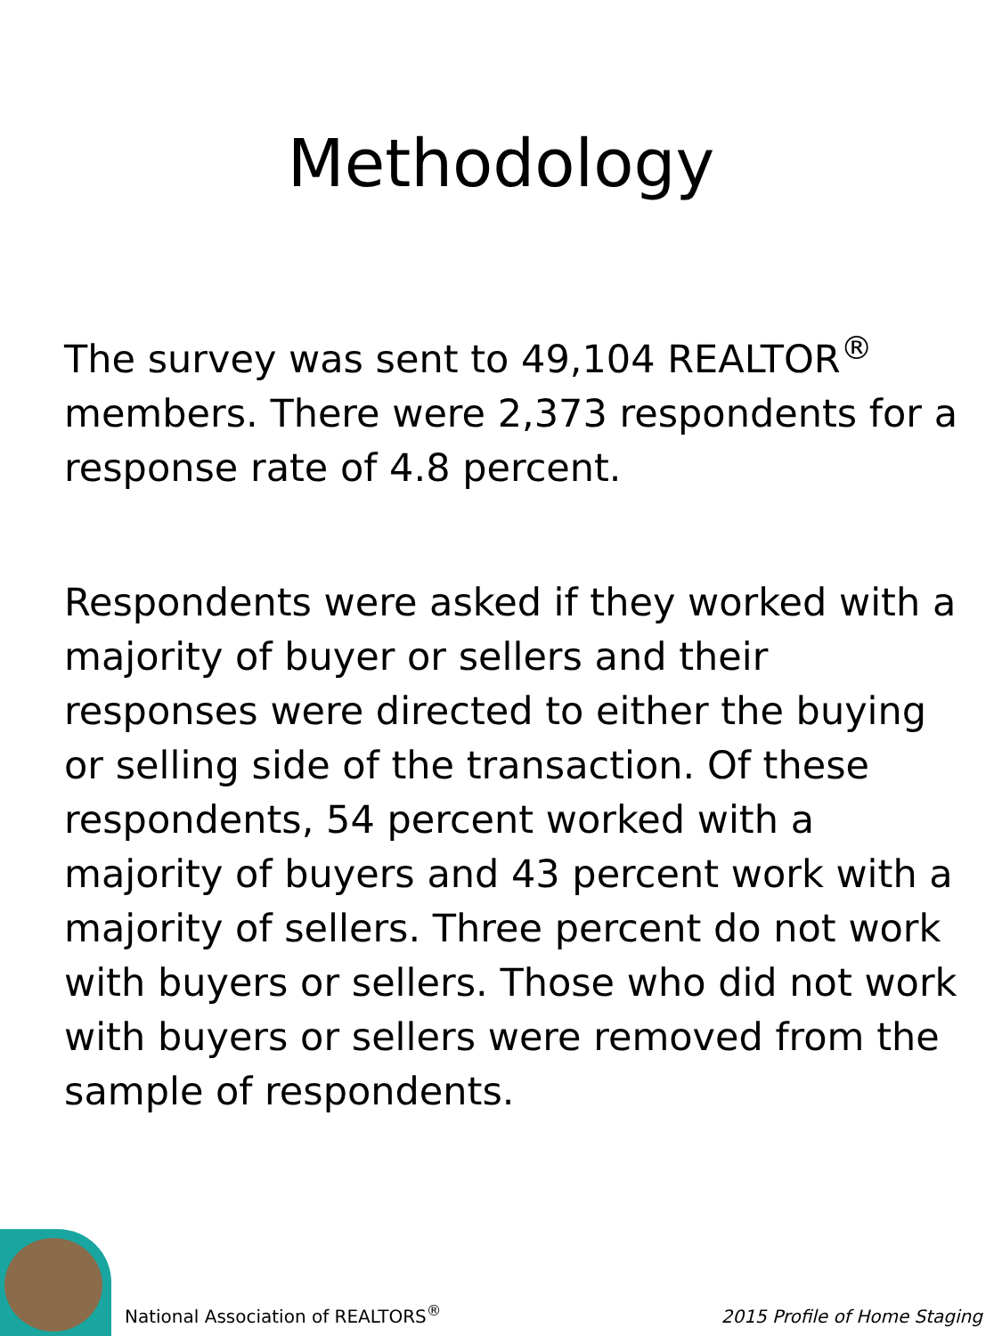Methodology
The survey was sent to 49,104 REALTOR<sup>®</sup> members. There were 2,373 respondents for a response rate of 4.8 percent.
Respondents were asked if they worked with a majority of buyer or sellers and their responses were directed to either the buying or selling side of the transaction. Of these respondents, 54 percent worked with a majority of buyers and 43 percent work with a majority of sellers. Three percent do not work with buyers or sellers. Those who did not work with buyers or sellers were removed from the sample of respondents.
National Association of REALTORS<sup>®</sup> 2015 Profile of Home Staging